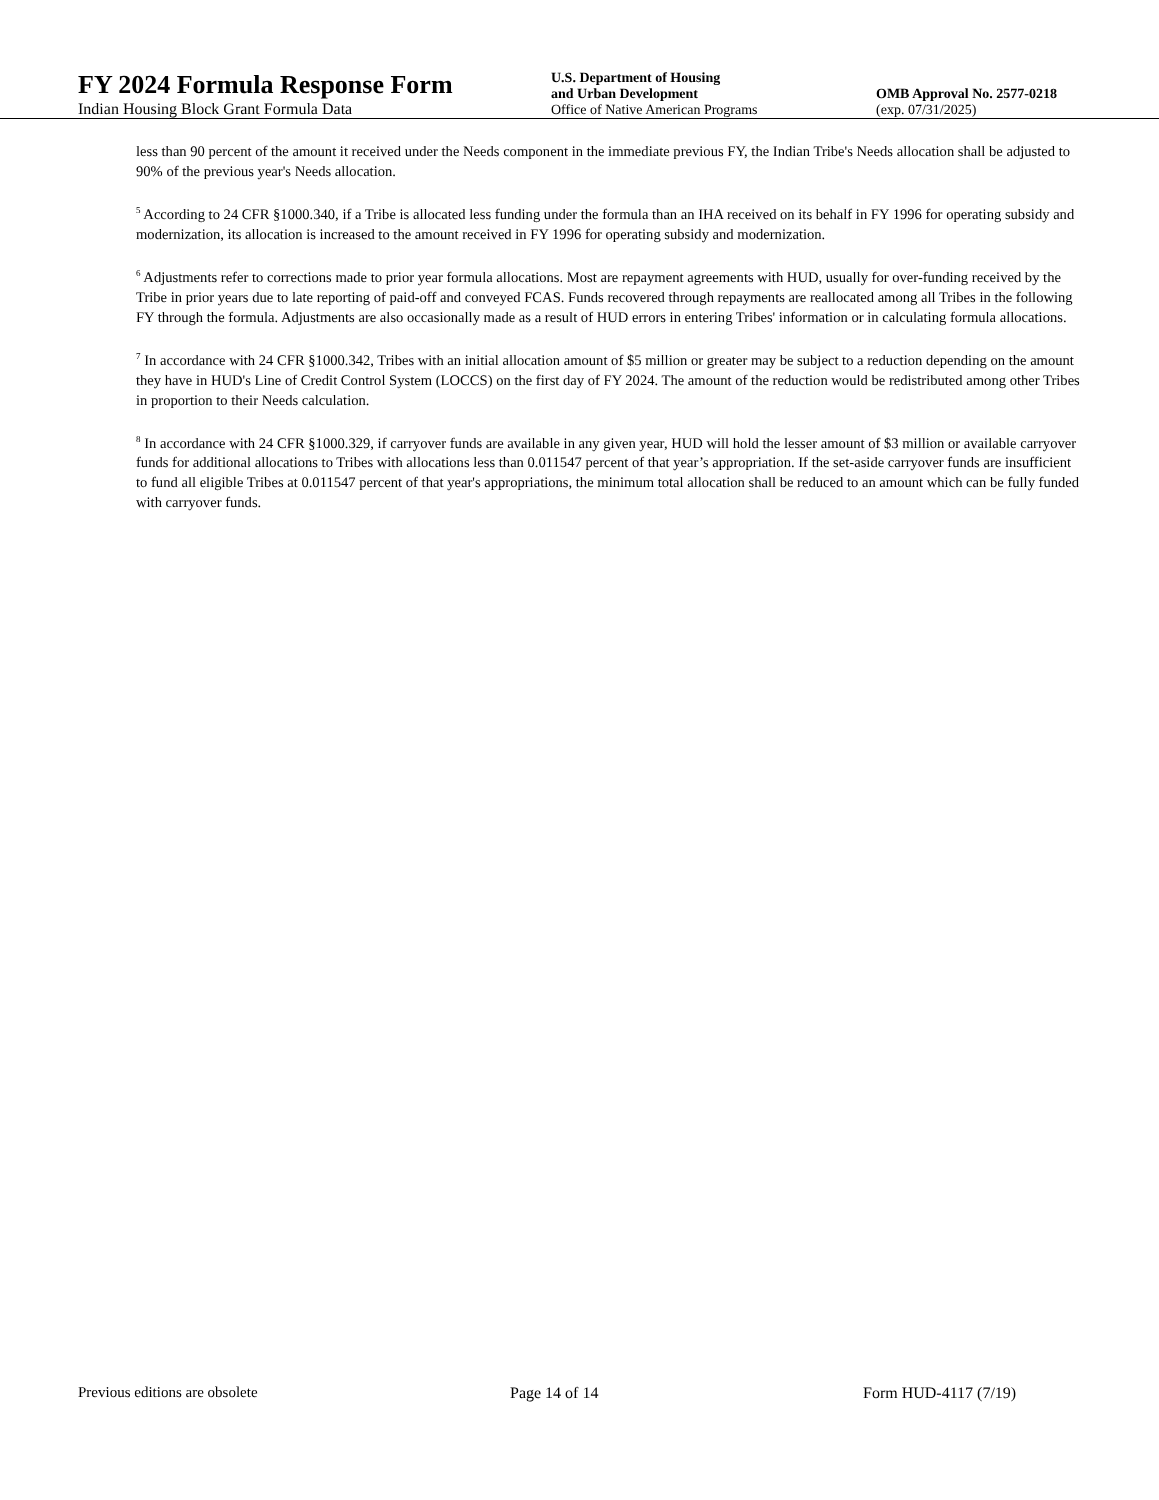FY 2024 Formula Response Form
Indian Housing Block Grant Formula Data
U.S. Department of Housing
and Urban Development
Office of Native American Programs
OMB Approval No. 2577-0218
(exp. 07/31/2025)
less than 90 percent of the amount it received under the Needs component in the immediate previous FY, the Indian Tribe's Needs allocation shall be adjusted to 90% of the previous year's Needs allocation.
<sup>5</sup> According to 24 CFR §1000.340, if a Tribe is allocated less funding under the formula than an IHA received on its behalf in FY 1996 for operating subsidy and modernization, its allocation is increased to the amount received in FY 1996 for operating subsidy and modernization.
<sup>6</sup> Adjustments refer to corrections made to prior year formula allocations. Most are repayment agreements with HUD, usually for over-funding received by the Tribe in prior years due to late reporting of paid-off and conveyed FCAS. Funds recovered through repayments are reallocated among all Tribes in the following FY through the formula. Adjustments are also occasionally made as a result of HUD errors in entering Tribes' information or in calculating formula allocations.
<sup>7</sup> In accordance with 24 CFR §1000.342, Tribes with an initial allocation amount of $5 million or greater may be subject to a reduction depending on the amount they have in HUD's Line of Credit Control System (LOCCS) on the first day of FY 2024. The amount of the reduction would be redistributed among other Tribes in proportion to their Needs calculation.
<sup>8</sup> In accordance with 24 CFR §1000.329, if carryover funds are available in any given year, HUD will hold the lesser amount of $3 million or available carryover funds for additional allocations to Tribes with allocations less than 0.011547 percent of that year’s appropriation. If the set-aside carryover funds are insufficient to fund all eligible Tribes at 0.011547 percent of that year's appropriations, the minimum total allocation shall be reduced to an amount which can be fully funded with carryover funds.
Previous editions are obsolete Page 14 of 14 Form HUD-4117 (7/19)